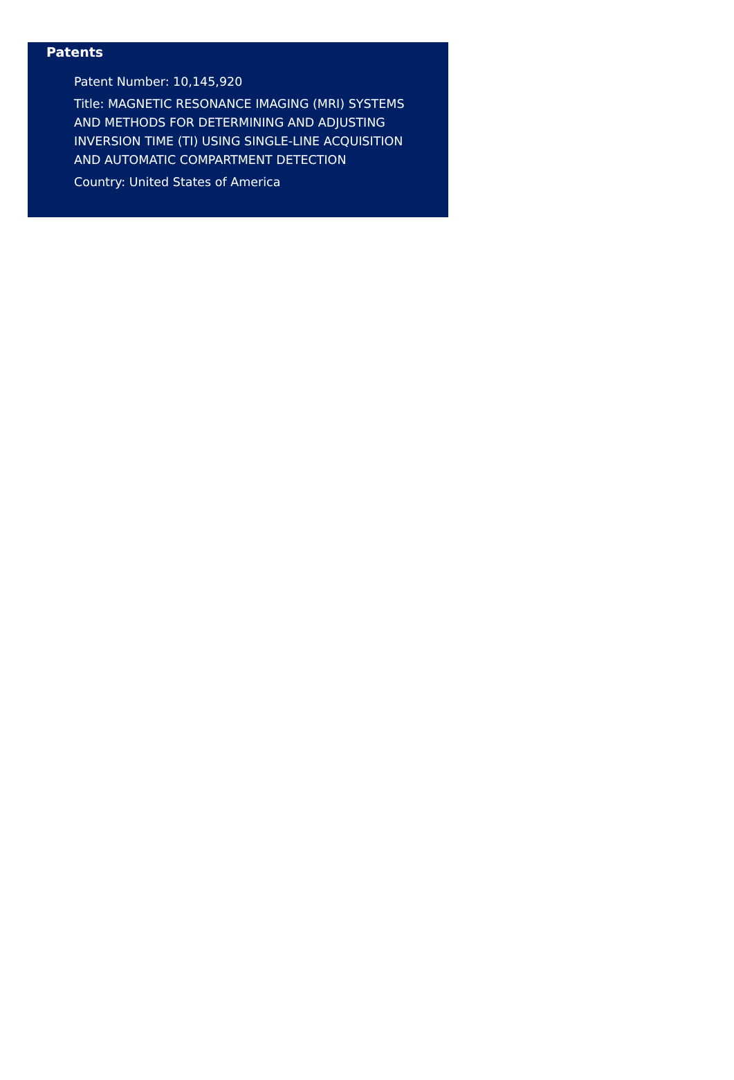Patents
Patent Number: 10,145,920
Title: MAGNETIC RESONANCE IMAGING (MRI) SYSTEMS AND METHODS FOR DETERMINING AND ADJUSTING INVERSION TIME (TI) USING SINGLE-LINE ACQUISITION AND AUTOMATIC COMPARTMENT DETECTION
Country: United States of America